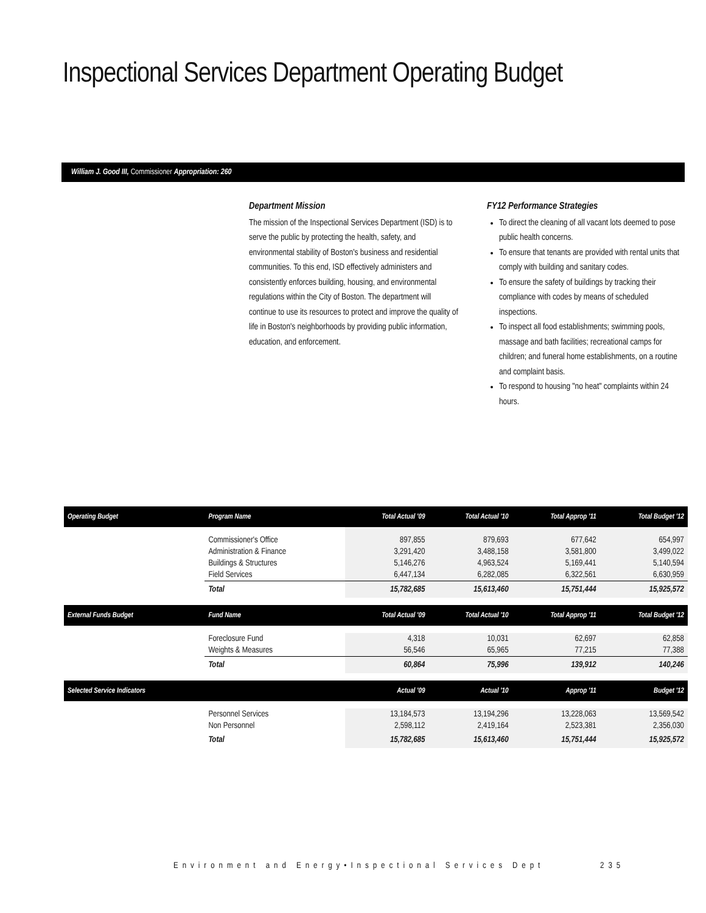Inspectional Services Department Operating Budget
William J. Good III, Commissioner Appropriation: 260
Department Mission
The mission of the Inspectional Services Department (ISD) is to serve the public by protecting the health, safety, and environmental stability of Boston's business and residential communities. To this end, ISD effectively administers and consistently enforces building, housing, and environmental regulations within the City of Boston. The department will continue to use its resources to protect and improve the quality of life in Boston's neighborhoods by providing public information, education, and enforcement.
FY12 Performance Strategies
To direct the cleaning of all vacant lots deemed to pose public health concerns.
To ensure that tenants are provided with rental units that comply with building and sanitary codes.
To ensure the safety of buildings by tracking their compliance with codes by means of scheduled inspections.
To inspect all food establishments; swimming pools, massage and bath facilities; recreational camps for children; and funeral home establishments, on a routine and complaint basis.
To respond to housing "no heat" complaints within 24 hours.
| Operating Budget | Program Name | Total Actual '09 | Total Actual '10 | Total Approp '11 | Total Budget '12 |
| --- | --- | --- | --- | --- | --- |
| | Commissioner's Office | 897,855 | 879,693 | 677,642 | 654,997 |
| | Administration & Finance | 3,291,420 | 3,488,158 | 3,581,800 | 3,499,022 |
| | Buildings & Structures | 5,146,276 | 4,963,524 | 5,169,441 | 5,140,594 |
| | Field Services | 6,447,134 | 6,282,085 | 6,322,561 | 6,630,959 |
| | Total | 15,782,685 | 15,613,460 | 15,751,444 | 15,925,572 |
| External Funds Budget | Fund Name | Total Actual '09 | Total Actual '10 | Total Approp '11 | Total Budget '12 |
| | Foreclosure Fund | 4,318 | 10,031 | 62,697 | 62,858 |
| | Weights & Measures | 56,546 | 65,965 | 77,215 | 77,388 |
| | Total | 60,864 | 75,996 | 139,912 | 140,246 |
| Selected Service Indicators | | Actual '09 | Actual '10 | Approp '11 | Budget '12 |
| | Personnel Services | 13,184,573 | 13,194,296 | 13,228,063 | 13,569,542 |
| | Non Personnel | 2,598,112 | 2,419,164 | 2,523,381 | 2,356,030 |
| | Total | 15,782,685 | 15,613,460 | 15,751,444 | 15,925,572 |
Environment and Energy•Inspectional Services Dept 235